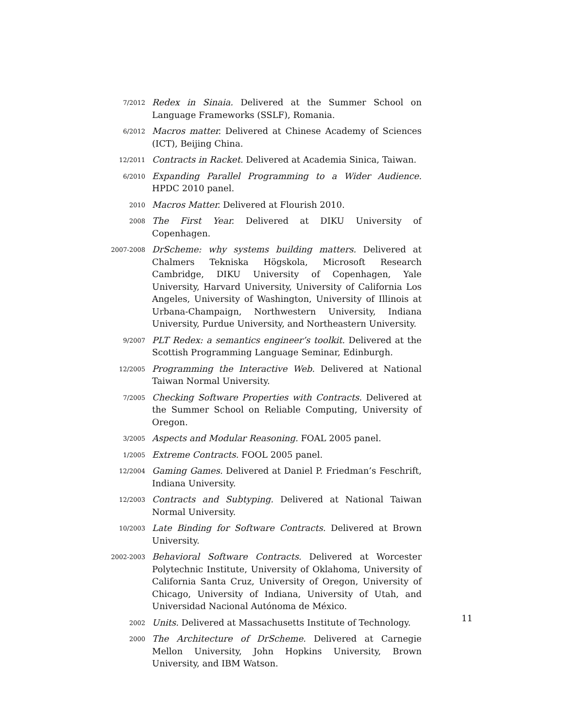7/2012
Redex in Sinaia. Delivered at the Summer School on Language Frameworks (SSLF), Romania.
6/2012
Macros matter. Delivered at Chinese Academy of Sciences (ICT), Beijing China.
12/2011
Contracts in Racket. Delivered at Academia Sinica, Taiwan.
6/2010
Expanding Parallel Programming to a Wider Audience. HPDC 2010 panel.
2010
Macros Matter. Delivered at Flourish 2010.
2008
The First Year. Delivered at DIKU University of Copenhagen.
2007-2008
DrScheme: why systems building matters. Delivered at Chalmers Tekniska Högskola, Microsoft Research Cambridge, DIKU University of Copenhagen, Yale University, Harvard University, University of California Los Angeles, University of Washington, University of Illinois at Urbana-Champaign, Northwestern University, Indiana University, Purdue University, and Northeastern University.
9/2007
PLT Redex: a semantics engineer’s toolkit. Delivered at the Scottish Programming Language Seminar, Edinburgh.
12/2005
Programming the Interactive Web. Delivered at National Taiwan Normal University.
7/2005
Checking Software Properties with Contracts. Delivered at the Summer School on Reliable Computing, University of Oregon.
3/2005
Aspects and Modular Reasoning. FOAL 2005 panel.
1/2005
Extreme Contracts. FOOL 2005 panel.
12/2004
Gaming Games. Delivered at Daniel P. Friedman’s Feschrift, Indiana University.
12/2003
Contracts and Subtyping. Delivered at National Taiwan Normal University.
10/2003
Late Binding for Software Contracts. Delivered at Brown University.
2002-2003
Behavioral Software Contracts. Delivered at Worcester Polytechnic Institute, University of Oklahoma, University of California Santa Cruz, University of Oregon, University of Chicago, University of Indiana, University of Utah, and Universidad Nacional Autónoma de México.
2002
Units. Delivered at Massachusetts Institute of Technology.
2000
The Architecture of DrScheme. Delivered at Carnegie Mellon University, John Hopkins University, Brown University, and IBM Watson.
11